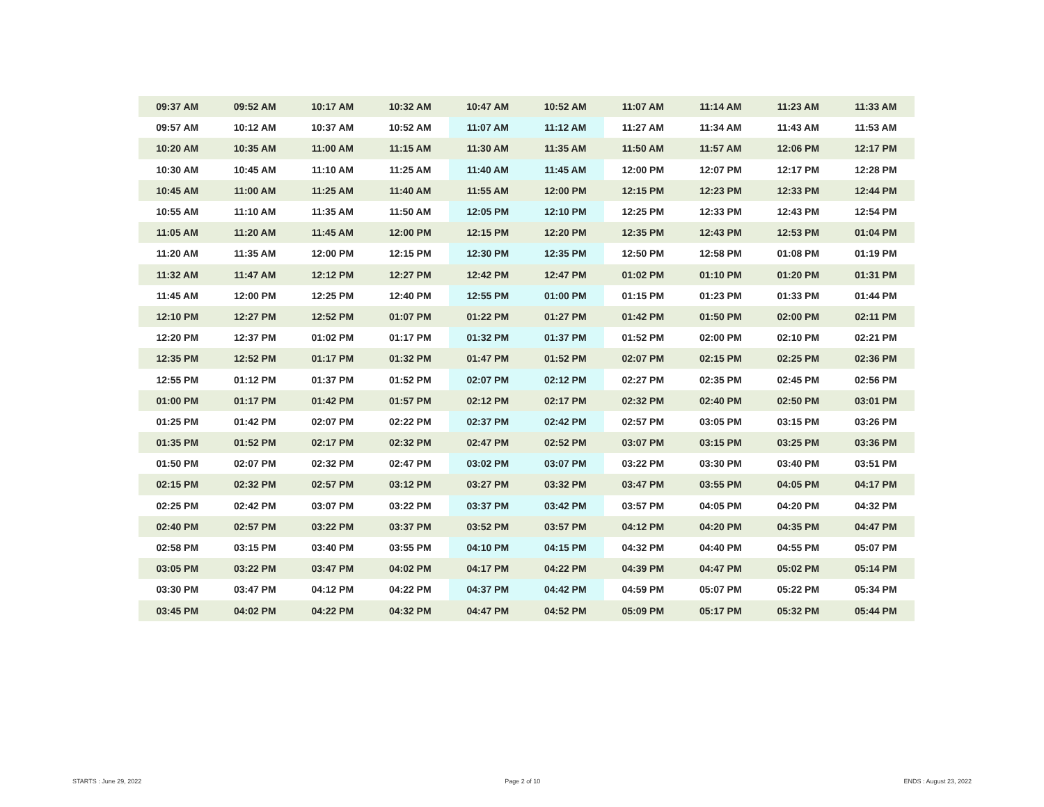| 09:37 AM | 09:52 AM | 10:17 AM | 10:32 AM | 10:47 AM | 10:52 AM | 11:07 AM | 11:14 AM | 11:23 AM | 11:33 AM |
| 09:57 AM | 10:12 AM | 10:37 AM | 10:52 AM | 11:07 AM | 11:12 AM | 11:27 AM | 11:34 AM | 11:43 AM | 11:53 AM |
| 10:20 AM | 10:35 AM | 11:00 AM | 11:15 AM | 11:30 AM | 11:35 AM | 11:50 AM | 11:57 AM | 12:06 PM | 12:17 PM |
| 10:30 AM | 10:45 AM | 11:10 AM | 11:25 AM | 11:40 AM | 11:45 AM | 12:00 PM | 12:07 PM | 12:17 PM | 12:28 PM |
| 10:45 AM | 11:00 AM | 11:25 AM | 11:40 AM | 11:55 AM | 12:00 PM | 12:15 PM | 12:23 PM | 12:33 PM | 12:44 PM |
| 10:55 AM | 11:10 AM | 11:35 AM | 11:50 AM | 12:05 PM | 12:10 PM | 12:25 PM | 12:33 PM | 12:43 PM | 12:54 PM |
| 11:05 AM | 11:20 AM | 11:45 AM | 12:00 PM | 12:15 PM | 12:20 PM | 12:35 PM | 12:43 PM | 12:53 PM | 01:04 PM |
| 11:20 AM | 11:35 AM | 12:00 PM | 12:15 PM | 12:30 PM | 12:35 PM | 12:50 PM | 12:58 PM | 01:08 PM | 01:19 PM |
| 11:32 AM | 11:47 AM | 12:12 PM | 12:27 PM | 12:42 PM | 12:47 PM | 01:02 PM | 01:10 PM | 01:20 PM | 01:31 PM |
| 11:45 AM | 12:00 PM | 12:25 PM | 12:40 PM | 12:55 PM | 01:00 PM | 01:15 PM | 01:23 PM | 01:33 PM | 01:44 PM |
| 12:10 PM | 12:27 PM | 12:52 PM | 01:07 PM | 01:22 PM | 01:27 PM | 01:42 PM | 01:50 PM | 02:00 PM | 02:11 PM |
| 12:20 PM | 12:37 PM | 01:02 PM | 01:17 PM | 01:32 PM | 01:37 PM | 01:52 PM | 02:00 PM | 02:10 PM | 02:21 PM |
| 12:35 PM | 12:52 PM | 01:17 PM | 01:32 PM | 01:47 PM | 01:52 PM | 02:07 PM | 02:15 PM | 02:25 PM | 02:36 PM |
| 12:55 PM | 01:12 PM | 01:37 PM | 01:52 PM | 02:07 PM | 02:12 PM | 02:27 PM | 02:35 PM | 02:45 PM | 02:56 PM |
| 01:00 PM | 01:17 PM | 01:42 PM | 01:57 PM | 02:12 PM | 02:17 PM | 02:32 PM | 02:40 PM | 02:50 PM | 03:01 PM |
| 01:25 PM | 01:42 PM | 02:07 PM | 02:22 PM | 02:37 PM | 02:42 PM | 02:57 PM | 03:05 PM | 03:15 PM | 03:26 PM |
| 01:35 PM | 01:52 PM | 02:17 PM | 02:32 PM | 02:47 PM | 02:52 PM | 03:07 PM | 03:15 PM | 03:25 PM | 03:36 PM |
| 01:50 PM | 02:07 PM | 02:32 PM | 02:47 PM | 03:02 PM | 03:07 PM | 03:22 PM | 03:30 PM | 03:40 PM | 03:51 PM |
| 02:15 PM | 02:32 PM | 02:57 PM | 03:12 PM | 03:27 PM | 03:32 PM | 03:47 PM | 03:55 PM | 04:05 PM | 04:17 PM |
| 02:25 PM | 02:42 PM | 03:07 PM | 03:22 PM | 03:37 PM | 03:42 PM | 03:57 PM | 04:05 PM | 04:20 PM | 04:32 PM |
| 02:40 PM | 02:57 PM | 03:22 PM | 03:37 PM | 03:52 PM | 03:57 PM | 04:12 PM | 04:20 PM | 04:35 PM | 04:47 PM |
| 02:58 PM | 03:15 PM | 03:40 PM | 03:55 PM | 04:10 PM | 04:15 PM | 04:32 PM | 04:40 PM | 04:55 PM | 05:07 PM |
| 03:05 PM | 03:22 PM | 03:47 PM | 04:02 PM | 04:17 PM | 04:22 PM | 04:39 PM | 04:47 PM | 05:02 PM | 05:14 PM |
| 03:30 PM | 03:47 PM | 04:12 PM | 04:22 PM | 04:37 PM | 04:42 PM | 04:59 PM | 05:07 PM | 05:22 PM | 05:34 PM |
| 03:45 PM | 04:02 PM | 04:22 PM | 04:32 PM | 04:47 PM | 04:52 PM | 05:09 PM | 05:17 PM | 05:32 PM | 05:44 PM |
STARTS : June 29, 2022 Page 2 of 10 ENDS : August 23, 2022